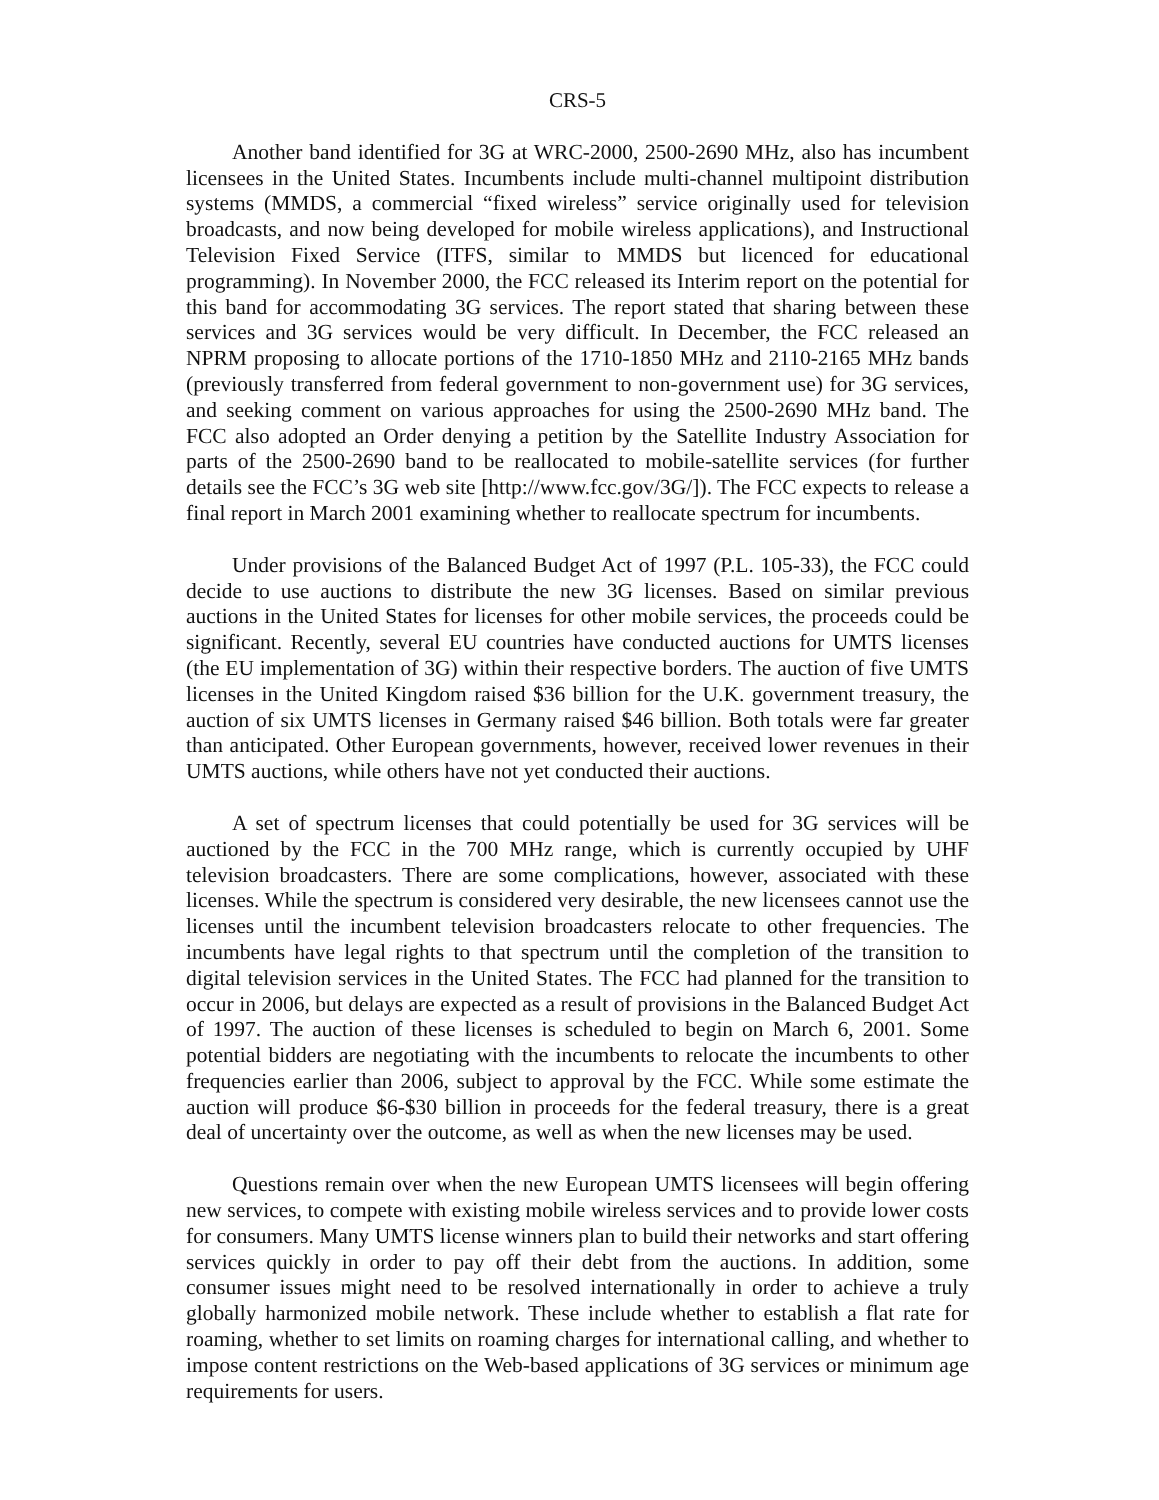CRS-5
Another band identified for 3G at WRC-2000, 2500-2690 MHz, also has incumbent licensees in the United States. Incumbents include multi-channel multipoint distribution systems (MMDS, a commercial “fixed wireless” service originally used for television broadcasts, and now being developed for mobile wireless applications), and Instructional Television Fixed Service (ITFS, similar to MMDS but licenced for educational programming). In November 2000, the FCC released its Interim report on the potential for this band for accommodating 3G services. The report stated that sharing between these services and 3G services would be very difficult. In December, the FCC released an NPRM proposing to allocate portions of the 1710-1850 MHz and 2110-2165 MHz bands (previously transferred from federal government to non-government use) for 3G services, and seeking comment on various approaches for using the 2500-2690 MHz band. The FCC also adopted an Order denying a petition by the Satellite Industry Association for parts of the 2500-2690 band to be reallocated to mobile-satellite services (for further details see the FCC’s 3G web site [http://www.fcc.gov/3G/]). The FCC expects to release a final report in March 2001 examining whether to reallocate spectrum for incumbents.
Under provisions of the Balanced Budget Act of 1997 (P.L. 105-33), the FCC could decide to use auctions to distribute the new 3G licenses. Based on similar previous auctions in the United States for licenses for other mobile services, the proceeds could be significant. Recently, several EU countries have conducted auctions for UMTS licenses (the EU implementation of 3G) within their respective borders. The auction of five UMTS licenses in the United Kingdom raised $36 billion for the U.K. government treasury, the auction of six UMTS licenses in Germany raised $46 billion. Both totals were far greater than anticipated. Other European governments, however, received lower revenues in their UMTS auctions, while others have not yet conducted their auctions.
A set of spectrum licenses that could potentially be used for 3G services will be auctioned by the FCC in the 700 MHz range, which is currently occupied by UHF television broadcasters. There are some complications, however, associated with these licenses. While the spectrum is considered very desirable, the new licensees cannot use the licenses until the incumbent television broadcasters relocate to other frequencies. The incumbents have legal rights to that spectrum until the completion of the transition to digital television services in the United States. The FCC had planned for the transition to occur in 2006, but delays are expected as a result of provisions in the Balanced Budget Act of 1997. The auction of these licenses is scheduled to begin on March 6, 2001. Some potential bidders are negotiating with the incumbents to relocate the incumbents to other frequencies earlier than 2006, subject to approval by the FCC. While some estimate the auction will produce $6-$30 billion in proceeds for the federal treasury, there is a great deal of uncertainty over the outcome, as well as when the new licenses may be used.
Questions remain over when the new European UMTS licensees will begin offering new services, to compete with existing mobile wireless services and to provide lower costs for consumers. Many UMTS license winners plan to build their networks and start offering services quickly in order to pay off their debt from the auctions. In addition, some consumer issues might need to be resolved internationally in order to achieve a truly globally harmonized mobile network. These include whether to establish a flat rate for roaming, whether to set limits on roaming charges for international calling, and whether to impose content restrictions on the Web-based applications of 3G services or minimum age requirements for users.